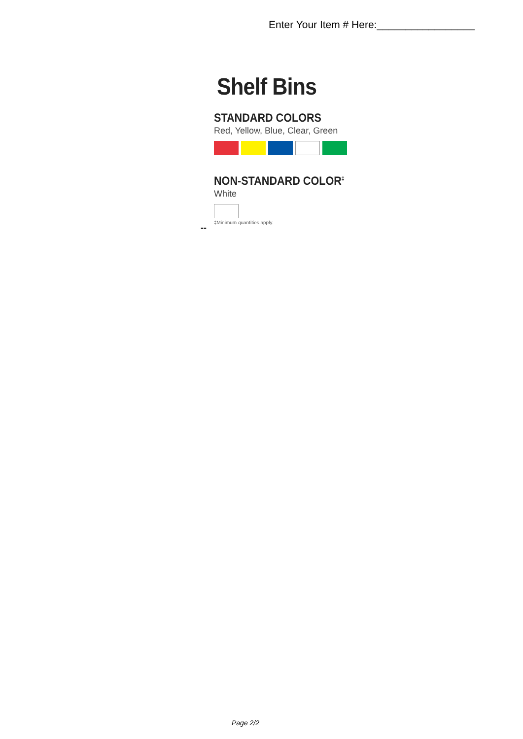Enter Your Item # Here:_________________
Shelf Bins
STANDARD COLORS
Red, Yellow, Blue, Clear, Green
NON-STANDARD COLOR<sup>‡</sup>
White
‡Minimum quantities apply.
--
Page 2/2